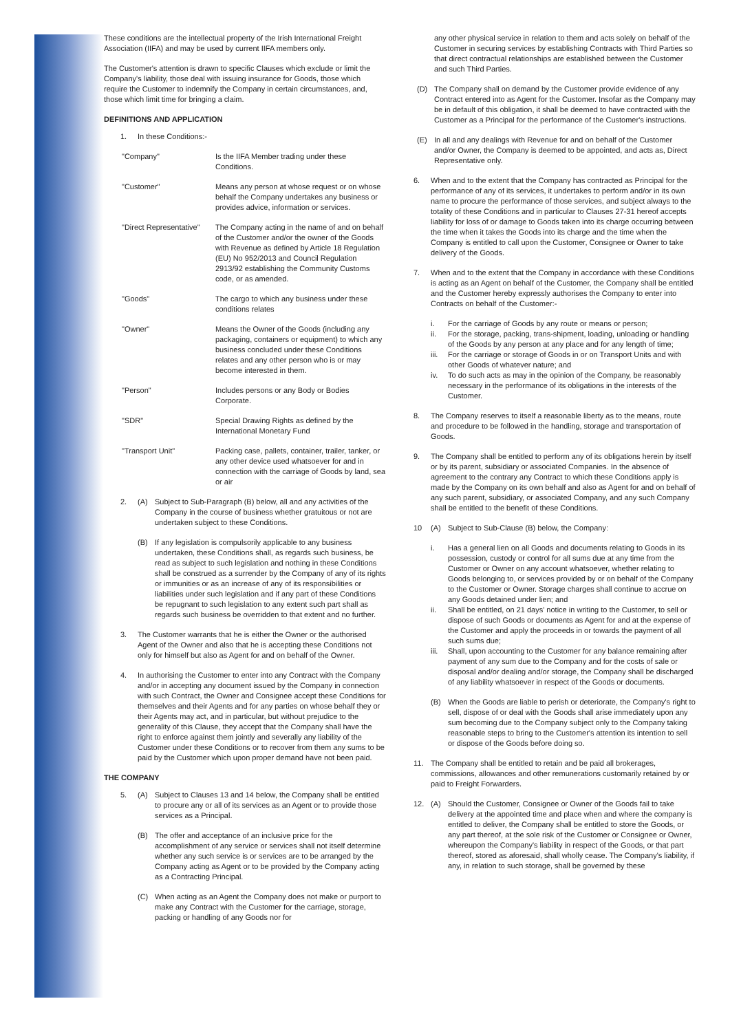These conditions are the intellectual property of the Irish International Freight Association (IIFA) and may be used by current IIFA members only.
The Customer's attention is drawn to specific Clauses which exclude or limit the Company's liability, those deal with issuing insurance for Goods, those which require the Customer to indemnify the Company in certain circumstances, and, those which limit time for bringing a claim.
DEFINITIONS AND APPLICATION
1. In these Conditions:-
"Company" Is the IIFA Member trading under these Conditions.
"Customer" Means any person at whose request or on whose behalf the Company undertakes any business or provides advice, information or services.
"Direct Representative" The Company acting in the name of and on behalf of the Customer and/or the owner of the Goods with Revenue as defined by Article 18 Regulation (EU) No 952/2013 and Council Regulation 2913/92 establishing the Community Customs code, or as amended.
"Goods" The cargo to which any business under these conditions relates
"Owner" Means the Owner of the Goods (including any packaging, containers or equipment) to which any business concluded under these Conditions relates and any other person who is or may become interested in them.
"Person" Includes persons or any Body or Bodies Corporate.
"SDR" Special Drawing Rights as defined by the International Monetary Fund
"Transport Unit" Packing case, pallets, container, trailer, tanker, or any other device used whatsoever for and in connection with the carriage of Goods by land, sea or air
2. (A) Subject to Sub-Paragraph (B) below, all and any activities of the Company in the course of business whether gratuitous or not are undertaken subject to these Conditions.
(B) If any legislation is compulsorily applicable to any business undertaken, these Conditions shall, as regards such business, be read as subject to such legislation and nothing in these Conditions shall be construed as a surrender by the Company of any of its rights or immunities or as an increase of any of its responsibilities or liabilities under such legislation and if any part of these Conditions be repugnant to such legislation to any extent such part shall as regards such business be overridden to that extent and no further.
3. The Customer warrants that he is either the Owner or the authorised Agent of the Owner and also that he is accepting these Conditions not only for himself but also as Agent for and on behalf of the Owner.
4. In authorising the Customer to enter into any Contract with the Company and/or in accepting any document issued by the Company in connection with such Contract, the Owner and Consignee accept these Conditions for themselves and their Agents and for any parties on whose behalf they or their Agents may act, and in particular, but without prejudice to the generality of this Clause, they accept that the Company shall have the right to enforce against them jointly and severally any liability of the Customer under these Conditions or to recover from them any sums to be paid by the Customer which upon proper demand have not been paid.
THE COMPANY
5. (A) Subject to Clauses 13 and 14 below, the Company shall be entitled to procure any or all of its services as an Agent or to provide those services as a Principal.
(B) The offer and acceptance of an inclusive price for the accomplishment of any service or services shall not itself determine whether any such service is or services are to be arranged by the Company acting as Agent or to be provided by the Company acting as a Contracting Principal.
(C) When acting as an Agent the Company does not make or purport to make any Contract with the Customer for the carriage, storage, packing or handling of any Goods nor for
any other physical service in relation to them and acts solely on behalf of the Customer in securing services by establishing Contracts with Third Parties so that direct contractual relationships are established between the Customer and such Third Parties.
(D) The Company shall on demand by the Customer provide evidence of any Contract entered into as Agent for the Customer. Insofar as the Company may be in default of this obligation, it shall be deemed to have contracted with the Customer as a Principal for the performance of the Customer's instructions.
(E) In all and any dealings with Revenue for and on behalf of the Customer and/or Owner, the Company is deemed to be appointed, and acts as, Direct Representative only.
6. When and to the extent that the Company has contracted as Principal for the performance of any of its services, it undertakes to perform and/or in its own name to procure the performance of those services, and subject always to the totality of these Conditions and in particular to Clauses 27-31 hereof accepts liability for loss of or damage to Goods taken into its charge occurring between the time when it takes the Goods into its charge and the time when the Company is entitled to call upon the Customer, Consignee or Owner to take delivery of the Goods.
7. When and to the extent that the Company in accordance with these Conditions is acting as an Agent on behalf of the Customer, the Company shall be entitled and the Customer hereby expressly authorises the Company to enter into Contracts on behalf of the Customer:-
i. For the carriage of Goods by any route or means or person;
ii. For the storage, packing, trans-shipment, loading, unloading or handling of the Goods by any person at any place and for any length of time;
iii. For the carriage or storage of Goods in or on Transport Units and with other Goods of whatever nature; and
iv. To do such acts as may in the opinion of the Company, be reasonably necessary in the performance of its obligations in the interests of the Customer.
8. The Company reserves to itself a reasonable liberty as to the means, route and procedure to be followed in the handling, storage and transportation of Goods.
9. The Company shall be entitled to perform any of its obligations herein by itself or by its parent, subsidiary or associated Companies. In the absence of agreement to the contrary any Contract to which these Conditions apply is made by the Company on its own behalf and also as Agent for and on behalf of any such parent, subsidiary, or associated Company, and any such Company shall be entitled to the benefit of these Conditions.
10 (A) Subject to Sub-Clause (B) below, the Company:
i. Has a general lien on all Goods and documents relating to Goods in its possession, custody or control for all sums due at any time from the Customer or Owner on any account whatsoever, whether relating to Goods belonging to, or services provided by or on behalf of the Company to the Customer or Owner. Storage charges shall continue to accrue on any Goods detained under lien; and
ii. Shall be entitled, on 21 days' notice in writing to the Customer, to sell or dispose of such Goods or documents as Agent for and at the expense of the Customer and apply the proceeds in or towards the payment of all such sums due;
iii. Shall, upon accounting to the Customer for any balance remaining after payment of any sum due to the Company and for the costs of sale or disposal and/or dealing and/or storage, the Company shall be discharged of any liability whatsoever in respect of the Goods or documents.
(B) When the Goods are liable to perish or deteriorate, the Company's right to sell, dispose of or deal with the Goods shall arise immediately upon any sum becoming due to the Company subject only to the Company taking reasonable steps to bring to the Customer's attention its intention to sell or dispose of the Goods before doing so.
11. The Company shall be entitled to retain and be paid all brokerages, commissions, allowances and other remunerations customarily retained by or paid to Freight Forwarders.
12. (A) Should the Customer, Consignee or Owner of the Goods fail to take delivery at the appointed time and place when and where the company is entitled to deliver, the Company shall be entitled to store the Goods, or any part thereof, at the sole risk of the Customer or Consignee or Owner, whereupon the Company's liability in respect of the Goods, or that part thereof, stored as aforesaid, shall wholly cease. The Company's liability, if any, in relation to such storage, shall be governed by these